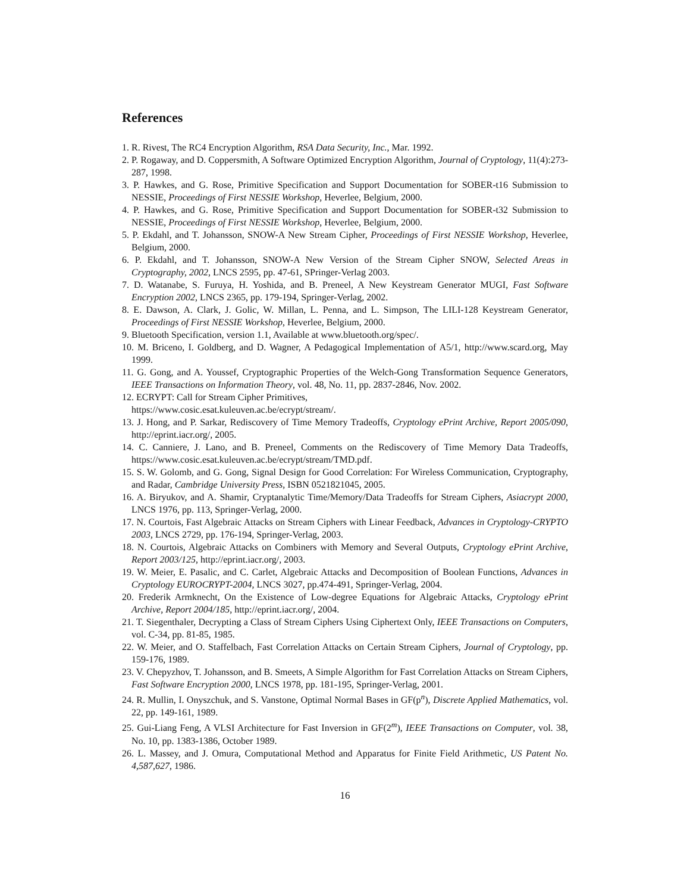References
1. R. Rivest, The RC4 Encryption Algorithm, RSA Data Security, Inc., Mar. 1992.
2. P. Rogaway, and D. Coppersmith, A Software Optimized Encryption Algorithm, Journal of Cryptology, 11(4):273-287, 1998.
3. P. Hawkes, and G. Rose, Primitive Specification and Support Documentation for SOBER-t16 Submission to NESSIE, Proceedings of First NESSIE Workshop, Heverlee, Belgium, 2000.
4. P. Hawkes, and G. Rose, Primitive Specification and Support Documentation for SOBER-t32 Submission to NESSIE, Proceedings of First NESSIE Workshop, Heverlee, Belgium, 2000.
5. P. Ekdahl, and T. Johansson, SNOW-A New Stream Cipher, Proceedings of First NESSIE Workshop, Heverlee, Belgium, 2000.
6. P. Ekdahl, and T. Johansson, SNOW-A New Version of the Stream Cipher SNOW, Selected Areas in Cryptography, 2002, LNCS 2595, pp. 47-61, SPringer-Verlag 2003.
7. D. Watanabe, S. Furuya, H. Yoshida, and B. Preneel, A New Keystream Generator MUGI, Fast Software Encryption 2002, LNCS 2365, pp. 179-194, Springer-Verlag, 2002.
8. E. Dawson, A. Clark, J. Golic, W. Millan, L. Penna, and L. Simpson, The LILI-128 Keystream Generator, Proceedings of First NESSIE Workshop, Heverlee, Belgium, 2000.
9. Bluetooth Specification, version 1.1, Available at www.bluetooth.org/spec/.
10. M. Briceno, I. Goldberg, and D. Wagner, A Pedagogical Implementation of A5/1, http://www.scard.org, May 1999.
11. G. Gong, and A. Youssef, Cryptographic Properties of the Welch-Gong Transformation Sequence Generators, IEEE Transactions on Information Theory, vol. 48, No. 11, pp. 2837-2846, Nov. 2002.
12. ECRYPT: Call for Stream Cipher Primitives,
https://www.cosic.esat.kuleuven.ac.be/ecrypt/stream/.
13. J. Hong, and P. Sarkar, Rediscovery of Time Memory Tradeoffs, Cryptology ePrint Archive, Report 2005/090, http://eprint.iacr.org/, 2005.
14. C. Canniere, J. Lano, and B. Preneel, Comments on the Rediscovery of Time Memory Data Tradeoffs, https://www.cosic.esat.kuleuven.ac.be/ecrypt/stream/TMD.pdf.
15. S. W. Golomb, and G. Gong, Signal Design for Good Correlation: For Wireless Communication, Cryptography, and Radar, Cambridge University Press, ISBN 0521821045, 2005.
16. A. Biryukov, and A. Shamir, Cryptanalytic Time/Memory/Data Tradeoffs for Stream Ciphers, Asiacrypt 2000, LNCS 1976, pp. 113, Springer-Verlag, 2000.
17. N. Courtois, Fast Algebraic Attacks on Stream Ciphers with Linear Feedback, Advances in Cryptology-CRYPTO 2003, LNCS 2729, pp. 176-194, Springer-Verlag, 2003.
18. N. Courtois, Algebraic Attacks on Combiners with Memory and Several Outputs, Cryptology ePrint Archive, Report 2003/125, http://eprint.iacr.org/, 2003.
19. W. Meier, E. Pasalic, and C. Carlet, Algebraic Attacks and Decomposition of Boolean Functions, Advances in Cryptology EUROCRYPT-2004, LNCS 3027, pp.474-491, Springer-Verlag, 2004.
20. Frederik Armknecht, On the Existence of Low-degree Equations for Algebraic Attacks, Cryptology ePrint Archive, Report 2004/185, http://eprint.iacr.org/, 2004.
21. T. Siegenthaler, Decrypting a Class of Stream Ciphers Using Ciphertext Only, IEEE Transactions on Computers, vol. C-34, pp. 81-85, 1985.
22. W. Meier, and O. Staffelbach, Fast Correlation Attacks on Certain Stream Ciphers, Journal of Cryptology, pp. 159-176, 1989.
23. V. Chepyzhov, T. Johansson, and B. Smeets, A Simple Algorithm for Fast Correlation Attacks on Stream Ciphers, Fast Software Encryption 2000, LNCS 1978, pp. 181-195, Springer-Verlag, 2001.
24. R. Mullin, I. Onyszchuk, and S. Vanstone, Optimal Normal Bases in GF(p<sup>n</sup>), Discrete Applied Mathematics, vol. 22, pp. 149-161, 1989.
25. Gui-Liang Feng, A VLSI Architecture for Fast Inversion in GF(2<sup>m</sup>), IEEE Transactions on Computer, vol. 38, No. 10, pp. 1383-1386, October 1989.
26. L. Massey, and J. Omura, Computational Method and Apparatus for Finite Field Arithmetic, US Patent No. 4,587,627, 1986.
16